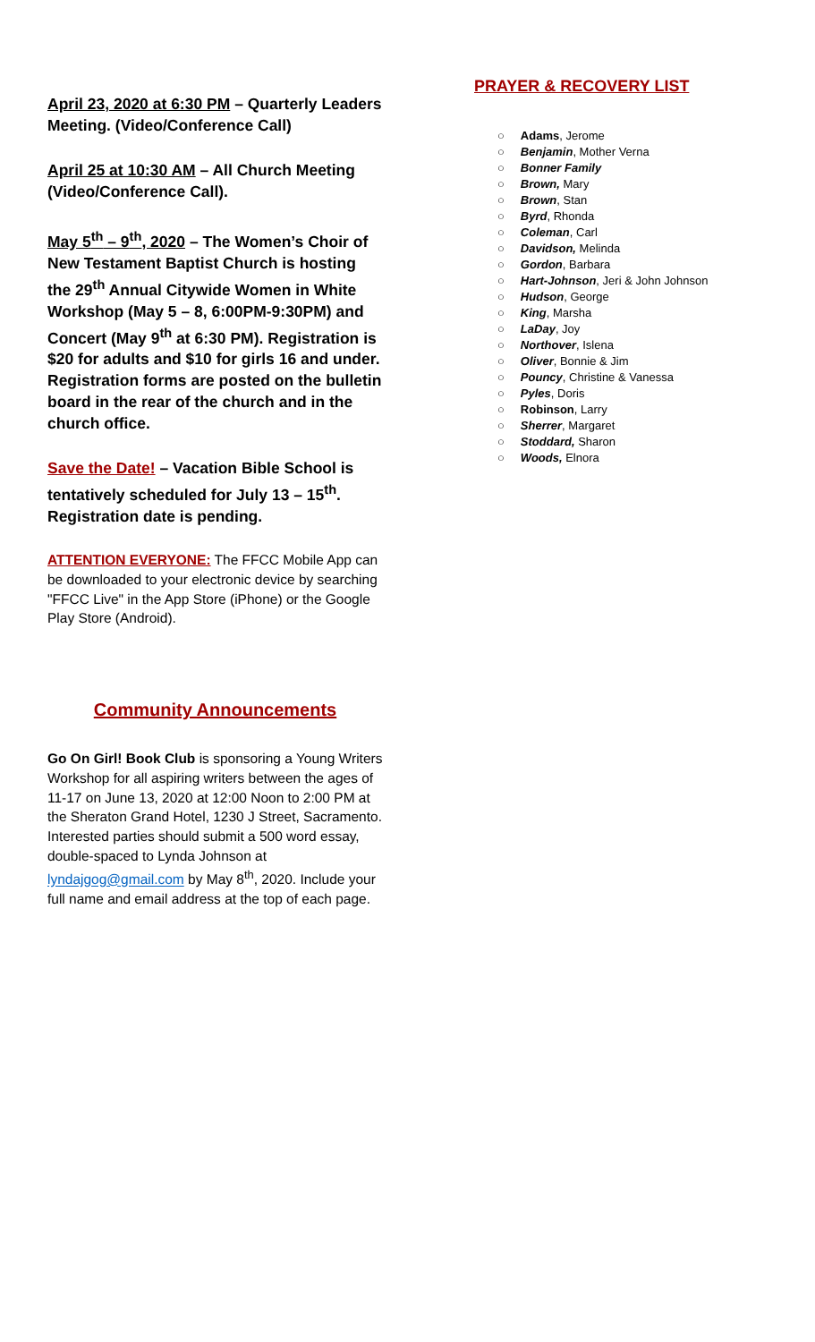April 23, 2020 at 6:30 PM – Quarterly Leaders Meeting. (Video/Conference Call)
April 25 at 10:30 AM – All Church Meeting (Video/Conference Call).
May 5<sup>th</sup> – 9<sup>th</sup>, 2020 – The Women’s Choir of New Testament Baptist Church is hosting the 29<sup>th</sup> Annual Citywide Women in White Workshop (May 5 – 8, 6:00PM-9:30PM) and Concert (May 9<sup>th</sup> at 6:30 PM). Registration is $20 for adults and $10 for girls 16 and under. Registration forms are posted on the bulletin board in the rear of the church and in the church office.
Save the Date! – Vacation Bible School is tentatively scheduled for July 13 – 15<sup>th</sup>. Registration date is pending.
ATTENTION EVERYONE: The FFCC Mobile App can be downloaded to your electronic device by searching "FFCC Live" in the App Store (iPhone) or the Google Play Store (Android).
Community Announcements
Go On Girl! Book Club is sponsoring a Young Writers Workshop for all aspiring writers between the ages of 11-17 on June 13, 2020 at 12:00 Noon to 2:00 PM at the Sheraton Grand Hotel, 1230 J Street, Sacramento. Interested parties should submit a 500 word essay, double-spaced to Lynda Johnson at lyndajgog@gmail.com by May 8<sup>th</sup>, 2020. Include your full name and email address at the top of each page.
PRAYER & RECOVERY LIST
○ Adams, Jerome
○ Benjamin, Mother Verna
○ Bonner Family
○ Brown, Mary
○ Brown, Stan
○ Byrd, Rhonda
○ Coleman, Carl
○ Davidson, Melinda
○ Gordon, Barbara
○ Hart-Johnson, Jeri & John Johnson
○ Hudson, George
○ King, Marsha
○ LaDay, Joy
○ Northover, Islena
○ Oliver, Bonnie & Jim
○ Pouncy, Christine & Vanessa
○ Pyles, Doris
○ Robinson, Larry
○ Sherrer, Margaret
○ Stoddard, Sharon
○ Woods, Elnora